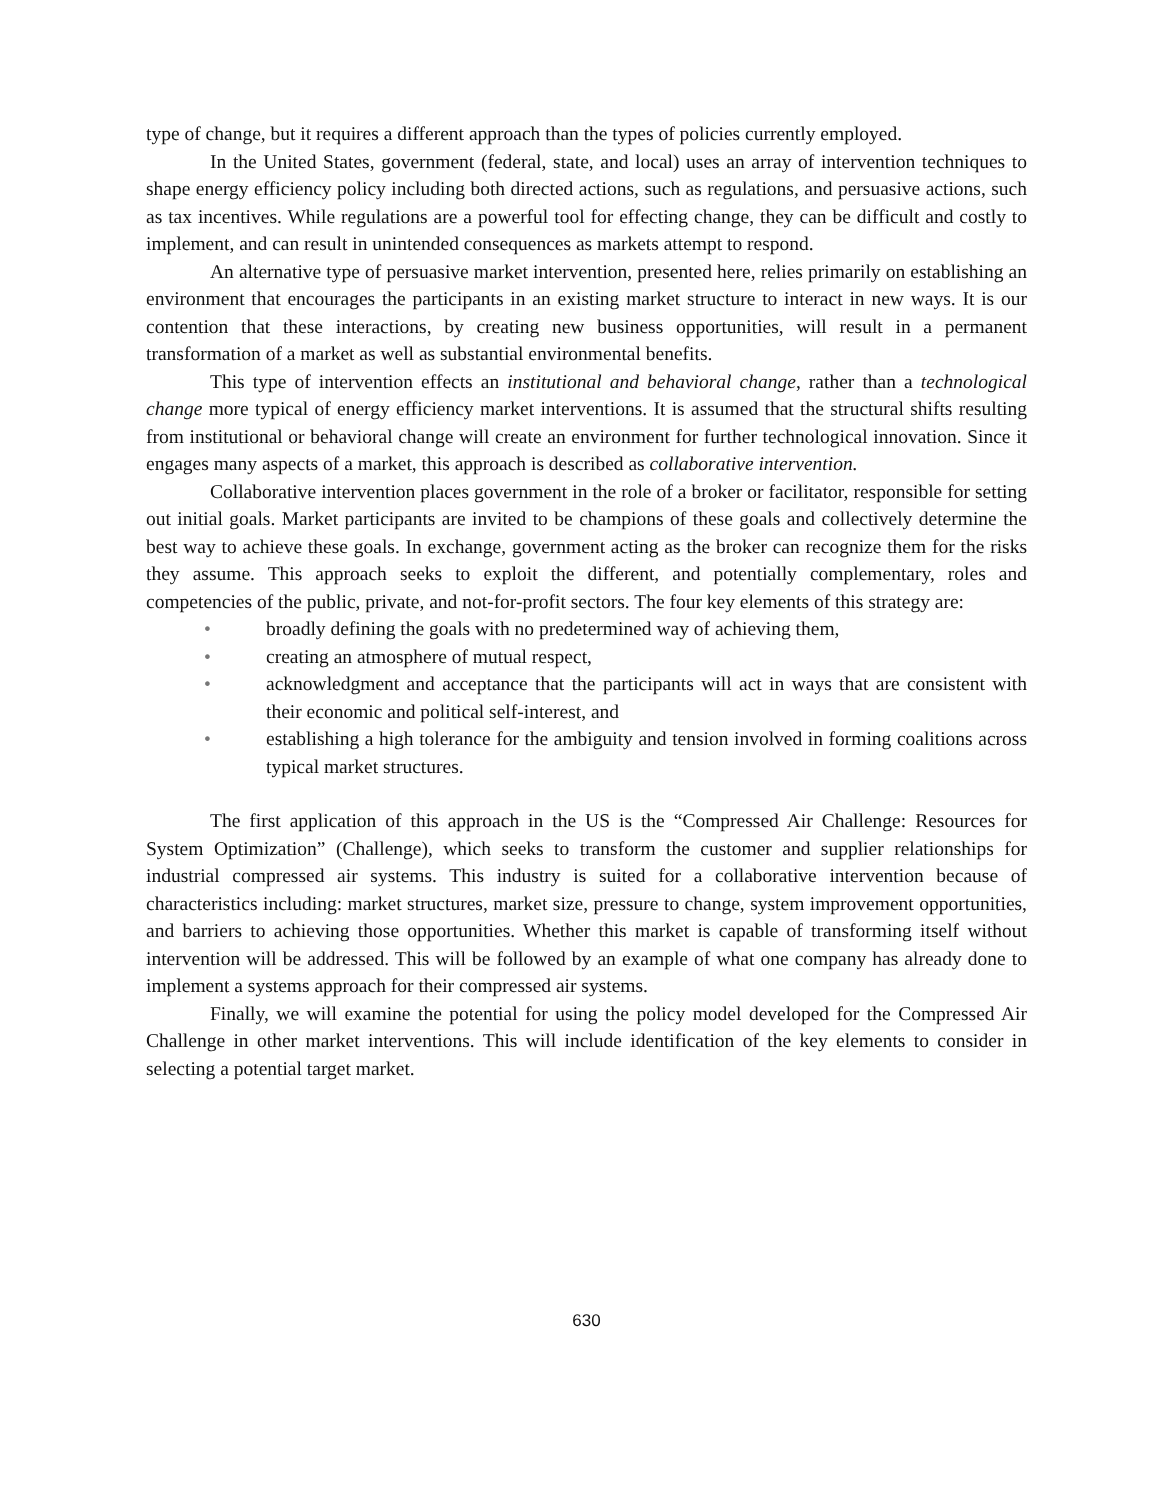type of change, but it requires a different approach than the types of policies currently employed.
In the United States, government (federal, state, and local) uses an array of intervention techniques to shape energy efficiency policy including both directed actions, such as regulations, and persuasive actions, such as tax incentives. While regulations are a powerful tool for effecting change, they can be difficult and costly to implement, and can result in unintended consequences as markets attempt to respond.
An alternative type of persuasive market intervention, presented here, relies primarily on establishing an environment that encourages the participants in an existing market structure to interact in new ways. It is our contention that these interactions, by creating new business opportunities, will result in a permanent transformation of a market as well as substantial environmental benefits.
This type of intervention effects an institutional and behavioral change, rather than a technological change more typical of energy efficiency market interventions. It is assumed that the structural shifts resulting from institutional or behavioral change will create an environment for further technological innovation. Since it engages many aspects of a market, this approach is described as collaborative intervention.
Collaborative intervention places government in the role of a broker or facilitator, responsible for setting out initial goals. Market participants are invited to be champions of these goals and collectively determine the best way to achieve these goals. In exchange, government acting as the broker can recognize them for the risks they assume. This approach seeks to exploit the different, and potentially complementary, roles and competencies of the public, private, and not-for-profit sectors. The four key elements of this strategy are:
• broadly defining the goals with no predetermined way of achieving them,
• creating an atmosphere of mutual respect,
• acknowledgment and acceptance that the participants will act in ways that are consistent with their economic and political self-interest, and
• establishing a high tolerance for the ambiguity and tension involved in forming coalitions across typical market structures.
The first application of this approach in the US is the “Compressed Air Challenge: Resources for System Optimization” (Challenge), which seeks to transform the customer and supplier relationships for industrial compressed air systems. This industry is suited for a collaborative intervention because of characteristics including: market structures, market size, pressure to change, system improvement opportunities, and barriers to achieving those opportunities. Whether this market is capable of transforming itself without intervention will be addressed. This will be followed by an example of what one company has already done to implement a systems approach for their compressed air systems.
Finally, we will examine the potential for using the policy model developed for the Compressed Air Challenge in other market interventions. This will include identification of the key elements to consider in selecting a potential target market.
630